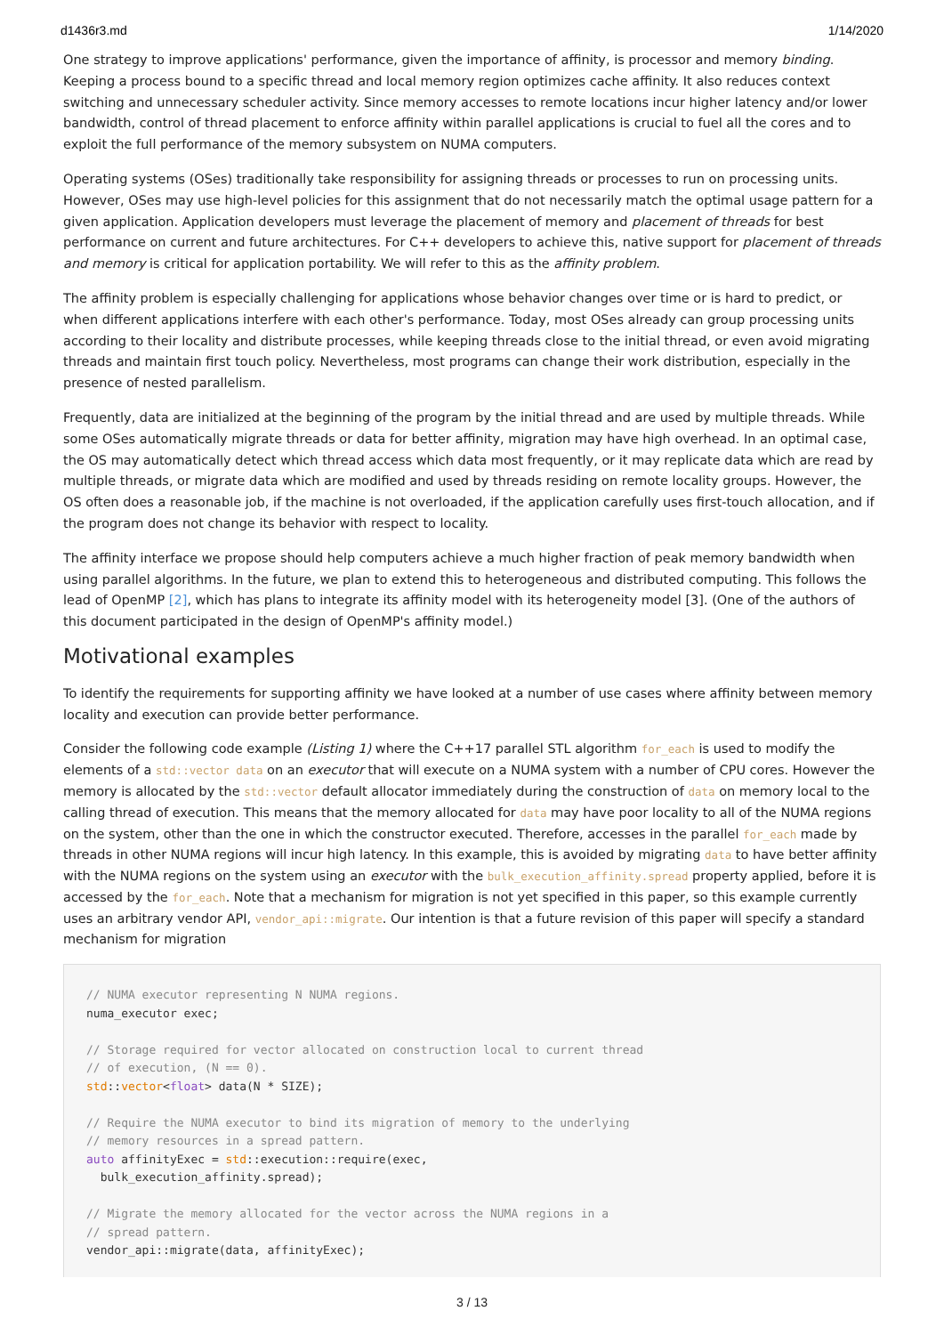d1436r3.md 1/14/2020
One strategy to improve applications' performance, given the importance of affinity, is processor and memory binding. Keeping a process bound to a specific thread and local memory region optimizes cache affinity. It also reduces context switching and unnecessary scheduler activity. Since memory accesses to remote locations incur higher latency and/or lower bandwidth, control of thread placement to enforce affinity within parallel applications is crucial to fuel all the cores and to exploit the full performance of the memory subsystem on NUMA computers.
Operating systems (OSes) traditionally take responsibility for assigning threads or processes to run on processing units. However, OSes may use high-level policies for this assignment that do not necessarily match the optimal usage pattern for a given application. Application developers must leverage the placement of memory and placement of threads for best performance on current and future architectures. For C++ developers to achieve this, native support for placement of threads and memory is critical for application portability. We will refer to this as the affinity problem.
The affinity problem is especially challenging for applications whose behavior changes over time or is hard to predict, or when different applications interfere with each other's performance. Today, most OSes already can group processing units according to their locality and distribute processes, while keeping threads close to the initial thread, or even avoid migrating threads and maintain first touch policy. Nevertheless, most programs can change their work distribution, especially in the presence of nested parallelism.
Frequently, data are initialized at the beginning of the program by the initial thread and are used by multiple threads. While some OSes automatically migrate threads or data for better affinity, migration may have high overhead. In an optimal case, the OS may automatically detect which thread access which data most frequently, or it may replicate data which are read by multiple threads, or migrate data which are modified and used by threads residing on remote locality groups. However, the OS often does a reasonable job, if the machine is not overloaded, if the application carefully uses first-touch allocation, and if the program does not change its behavior with respect to locality.
The affinity interface we propose should help computers achieve a much higher fraction of peak memory bandwidth when using parallel algorithms. In the future, we plan to extend this to heterogeneous and distributed computing. This follows the lead of OpenMP [2], which has plans to integrate its affinity model with its heterogeneity model [3]. (One of the authors of this document participated in the design of OpenMP's affinity model.)
Motivational examples
To identify the requirements for supporting affinity we have looked at a number of use cases where affinity between memory locality and execution can provide better performance.
Consider the following code example (Listing 1) where the C++17 parallel STL algorithm for_each is used to modify the elements of a std::vector data on an executor that will execute on a NUMA system with a number of CPU cores. However the memory is allocated by the std::vector default allocator immediately during the construction of data on memory local to the calling thread of execution. This means that the memory allocated for data may have poor locality to all of the NUMA regions on the system, other than the one in which the constructor executed. Therefore, accesses in the parallel for_each made by threads in other NUMA regions will incur high latency. In this example, this is avoided by migrating data to have better affinity with the NUMA regions on the system using an executor with the bulk_execution_affinity.spread property applied, before it is accessed by the for_each. Note that a mechanism for migration is not yet specified in this paper, so this example currently uses an arbitrary vendor API, vendor_api::migrate. Our intention is that a future revision of this paper will specify a standard mechanism for migration
// NUMA executor representing N NUMA regions.
numa_executor exec;

// Storage required for vector allocated on construction local to current thread
// of execution, (N == 0).
std::vector<float> data(N * SIZE);

// Require the NUMA executor to bind its migration of memory to the underlying
// memory resources in a spread pattern.
auto affinityExec = std::execution::require(exec,
  bulk_execution_affinity.spread);

// Migrate the memory allocated for the vector across the NUMA regions in a
// spread pattern.
vendor_api::migrate(data, affinityExec);
3 / 13